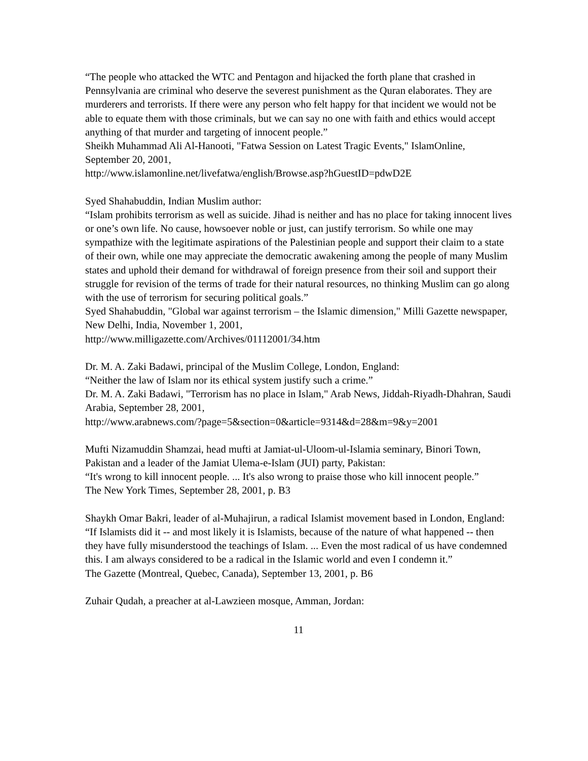“The people who attacked the WTC and Pentagon and hijacked the forth plane that crashed in Pennsylvania are criminal who deserve the severest punishment as the Quran elaborates. They are murderers and terrorists. If there were any person who felt happy for that incident we would not be able to equate them with those criminals, but we can say no one with faith and ethics would accept anything of that murder and targeting of innocent people.”
Sheikh Muhammad Ali Al-Hanooti, "Fatwa Session on Latest Tragic Events," IslamOnline, September 20, 2001,
http://www.islamonline.net/livefatwa/english/Browse.asp?hGuestID=pdwD2E
Syed Shahabuddin, Indian Muslim author:
“Islam prohibits terrorism as well as suicide. Jihad is neither and has no place for taking innocent lives or one’s own life. No cause, howsoever noble or just, can justify terrorism. So while one may sympathize with the legitimate aspirations of the Palestinian people and support their claim to a state of their own, while one may appreciate the democratic awakening among the people of many Muslim states and uphold their demand for withdrawal of foreign presence from their soil and support their struggle for revision of the terms of trade for their natural resources, no thinking Muslim can go along with the use of terrorism for securing political goals.”
Syed Shahabuddin, "Global war against terrorism – the Islamic dimension," Milli Gazette newspaper, New Delhi, India, November 1, 2001,
http://www.milligazette.com/Archives/01112001/34.htm
Dr. M. A. Zaki Badawi, principal of the Muslim College, London, England:
“Neither the law of Islam nor its ethical system justify such a crime.”
Dr. M. A. Zaki Badawi, "Terrorism has no place in Islam," Arab News, Jiddah-Riyadh-Dhahran, Saudi Arabia, September 28, 2001,
http://www.arabnews.com/?page=5&section=0&article=9314&d=28&m=9&y=2001
Mufti Nizamuddin Shamzai, head mufti at Jamiat-ul-Uloom-ul-Islamia seminary, Binori Town, Pakistan and a leader of the Jamiat Ulema-e-Islam (JUI) party, Pakistan:
“It's wrong to kill innocent people. ... It's also wrong to praise those who kill innocent people.”
The New York Times, September 28, 2001, p. B3
Shaykh Omar Bakri, leader of al-Muhajirun, a radical Islamist movement based in London, England:
“If Islamists did it -- and most likely it is Islamists, because of the nature of what happened -- then they have fully misunderstood the teachings of Islam. ... Even the most radical of us have condemned this. I am always considered to be a radical in the Islamic world and even I condemn it.”
The Gazette (Montreal, Quebec, Canada), September 13, 2001, p. B6
Zuhair Qudah, a preacher at al-Lawzieen mosque, Amman, Jordan:
11